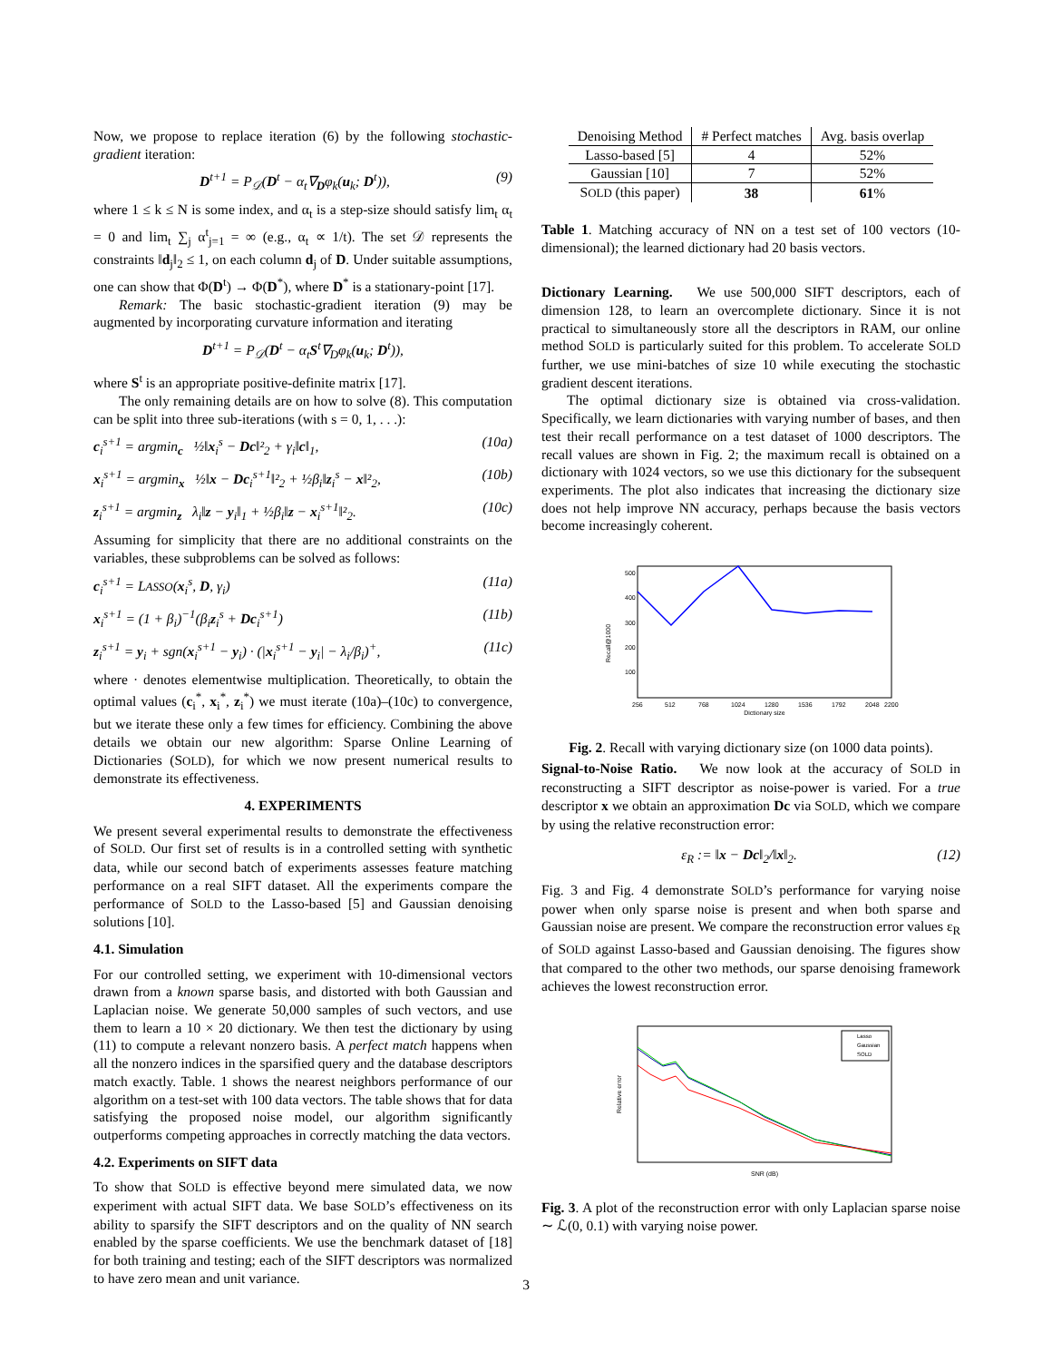Now, we propose to replace iteration (6) by the following stochastic-gradient iteration:
D<sup>t+1</sup> = P<sub>𝒟</sub>(D<sup>t</sup> − α<sub>t</sub>∇<sub>D</sub>φ<sub>k</sub>(u<sub>k</sub>; D<sup>t</sup>)), (9)
where 1 ≤ k ≤ N is some index, and α<sub>t</sub> is a step-size should satisfy lim<sub>t</sub> α<sub>t</sub> = 0 and lim<sub>t</sub> ∑<sub>j</sub> α<sup>t</sup><sub>j=1</sub> = ∞ (e.g., α<sub>t</sub> ∝ 1/t). The set 𝒟 represents the constraints ‖d<sub>j</sub>‖<sub>2</sub> ≤ 1, on each column d<sub>j</sub> of D. Under suitable assumptions, one can show that Φ(D<sup>t</sup>) → Φ(D<sup>*</sup>), where D<sup>*</sup> is a stationary-point [17].
Remark: The basic stochastic-gradient iteration (9) may be augmented by incorporating curvature information and iterating
D<sup>t+1</sup> = P<sub>𝒟</sub>(D<sup>t</sup> − α<sub>t</sub>S<sup>t</sup>∇<sub>D</sub>φ<sub>k</sub>(u<sub>k</sub>; D<sup>t</sup>)),
where S<sup>t</sup> is an appropriate positive-definite matrix [17].
The only remaining details are on how to solve (8). This computation can be split into three sub-iterations (with s = 0, 1, . . .):
c<sub>i</sub><sup>s+1</sup> = argmin<sub>c</sub> ½‖x<sub>i</sub><sup>s</sup> − Dc‖²<sub>2</sub> + γ<sub>i</sub>‖c‖<sub>1</sub>, (10a)
x<sub>i</sub><sup>s+1</sup> = argmin<sub>x</sub> ½‖x − Dc<sub>i</sub><sup>s+1</sup>‖²<sub>2</sub> + ½β<sub>i</sub>‖z<sub>i</sub><sup>s</sup> − x‖²<sub>2</sub>, (10b)
z<sub>i</sub><sup>s+1</sup> = argmin<sub>z</sub> λ<sub>i</sub>‖z − y<sub>i</sub>‖<sub>1</sub> + ½β<sub>i</sub>‖z − x<sub>i</sub><sup>s+1</sup>‖²<sub>2</sub>. (10c)
Assuming for simplicity that there are no additional constraints on the variables, these subproblems can be solved as follows:
c<sub>i</sub><sup>s+1</sup> = LASSO(x<sub>i</sub><sup>s</sup>, D, γ<sub>i</sub>) (11a)
x<sub>i</sub><sup>s+1</sup> = (1 + β<sub>i</sub>)<sup>−1</sup>(β<sub>i</sub>z<sub>i</sub><sup>s</sup> + Dc<sub>i</sub><sup>s+1</sup>) (11b)
z<sub>i</sub><sup>s+1</sup> = y<sub>i</sub> + sgn(x<sub>i</sub><sup>s+1</sup> − y<sub>i</sub>) · (|x<sub>i</sub><sup>s+1</sup> − y<sub>i</sub>| − λ<sub>i</sub>/β<sub>i</sub>)<sup>+</sup>, (11c)
where · denotes elementwise multiplication. Theoretically, to obtain the optimal values (c<sub>i</sub><sup>*</sup>, x<sub>i</sub><sup>*</sup>, z<sub>i</sub><sup>*</sup>) we must iterate (10a)–(10c) to convergence, but we iterate these only a few times for efficiency. Combining the above details we obtain our new algorithm: Sparse Online Learning of Dictionaries (SOLD), for which we now present numerical results to demonstrate its effectiveness.
4. EXPERIMENTS
We present several experimental results to demonstrate the effectiveness of SOLD. Our first set of results is in a controlled setting with synthetic data, while our second batch of experiments assesses feature matching performance on a real SIFT dataset. All the experiments compare the performance of SOLD to the Lasso-based [5] and Gaussian denoising solutions [10].
4.1. Simulation
For our controlled setting, we experiment with 10-dimensional vectors drawn from a known sparse basis, and distorted with both Gaussian and Laplacian noise. We generate 50,000 samples of such vectors, and use them to learn a 10 × 20 dictionary. We then test the dictionary by using (11) to compute a relevant nonzero basis. A perfect match happens when all the nonzero indices in the sparsified query and the database descriptors match exactly. Table. 1 shows the nearest neighbors performance of our algorithm on a test-set with 100 data vectors. The table shows that for data satisfying the proposed noise model, our algorithm significantly outperforms competing approaches in correctly matching the data vectors.
4.2. Experiments on SIFT data
To show that SOLD is effective beyond mere simulated data, we now experiment with actual SIFT data. We base SOLD’s effectiveness on its ability to sparsify the SIFT descriptors and on the quality of NN search enabled by the sparse coefficients. We use the benchmark dataset of [18] for both training and testing; each of the SIFT descriptors was normalized to have zero mean and unit variance.
| Denoising Method | # Perfect matches | Avg. basis overlap |
| --- | --- | --- |
| Lasso-based [5] | 4 | 52% |
| Gaussian [10] | 7 | 52% |
| S OLD (this paper) | 38 | 61 % |
Table 1. Matching accuracy of NN on a test set of 100 vectors (10-dimensional); the learned dictionary had 20 basis vectors.
Dictionary Learning. We use 500,000 SIFT descriptors, each of dimension 128, to learn an overcomplete dictionary. Since it is not practical to simultaneously store all the descriptors in RAM, our online method SOLD is particularly suited for this problem. To accelerate SOLD further, we use mini-batches of size 10 while executing the stochastic gradient descent iterations.
The optimal dictionary size is obtained via cross-validation. Specifically, we learn dictionaries with varying number of bases, and then test their recall performance on a test dataset of 1000 descriptors. The recall values are shown in Fig. 2; the maximum recall is obtained on a dictionary with 1024 vectors, so we use this dictionary for the subsequent experiments. The plot also indicates that increasing the dictionary size does not help improve NN accuracy, perhaps because the basis vectors become increasingly coherent.
Recall@1000
500
400
300
200
100
256
512
768
1024
1280
1536
1792
2048
2200
Dictionary size
Fig. 2. Recall with varying dictionary size (on 1000 data points).
Signal-to-Noise Ratio. We now look at the accuracy of SOLD in reconstructing a SIFT descriptor as noise-power is varied. For a true descriptor x we obtain an approximation Dc via SOLD, which we compare by using the relative reconstruction error:
ε<sub>R</sub> := ‖x − Dc‖<sub>2</sub>/‖x‖<sub>2</sub>. (12)
Fig. 3 and Fig. 4 demonstrate SOLD’s performance for varying noise power when only sparse noise is present and when both sparse and Gaussian noise are present. We compare the reconstruction error values ε<sub>R</sub> of SOLD against Lasso-based and Gaussian denoising. The figures show that compared to the other two methods, our sparse denoising framework achieves the lowest reconstruction error.
Lasso
Gaussian
SOLD
Relative error
SNR (dB)
Fig. 3. A plot of the reconstruction error with only Laplacian sparse noise ∼ ℒ(0, 0.1) with varying noise power.
3